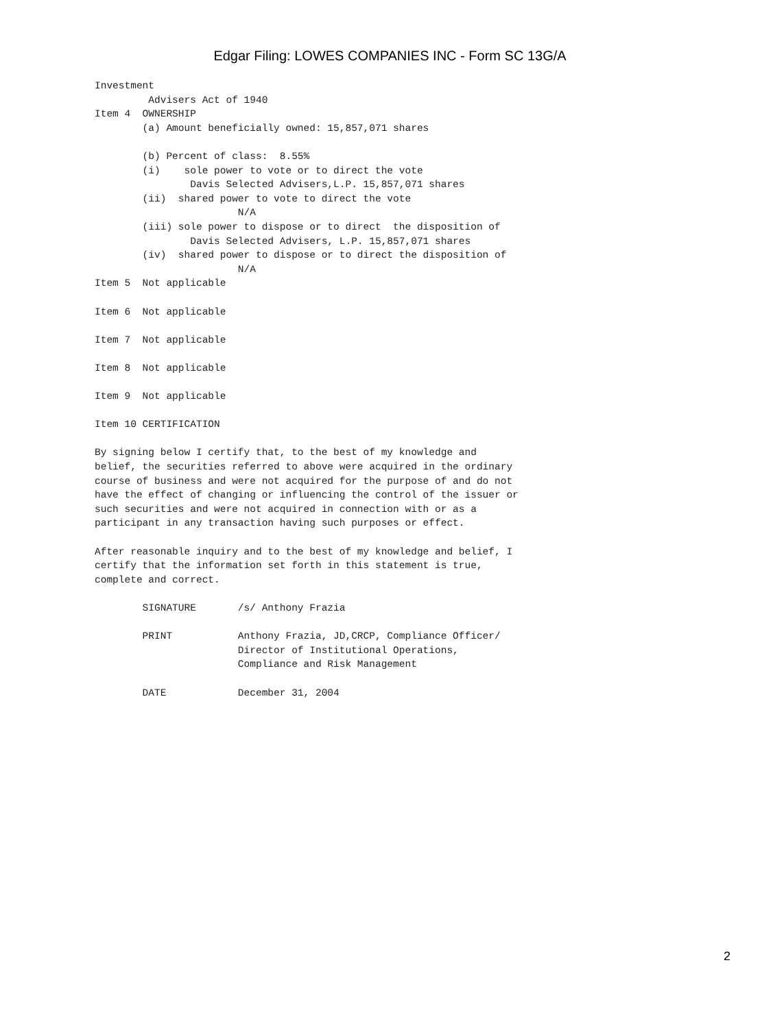Edgar Filing: LOWES COMPANIES INC - Form SC 13G/A
Investment
         Advisers Act of 1940
Item 4  OWNERSHIP
        (a) Amount beneficially owned: 15,857,071 shares

        (b) Percent of class:  8.55%
        (i)    sole power to vote or to direct the vote
                Davis Selected Advisers,L.P. 15,857,071 shares
        (ii)  shared power to vote to direct the vote
                        N/A
        (iii) sole power to dispose or to direct  the disposition of
                Davis Selected Advisers, L.P. 15,857,071 shares
        (iv)  shared power to dispose or to direct the disposition of
                        N/A
Item 5  Not applicable

Item 6  Not applicable

Item 7  Not applicable

Item 8  Not applicable

Item 9  Not applicable

Item 10 CERTIFICATION

By signing below I certify that, to the best of my knowledge and
belief, the securities referred to above were acquired in the ordinary
course of business and were not acquired for the purpose of and do not
have the effect of changing or influencing the control of the issuer or
such securities and were not acquired in connection with or as a
participant in any transaction having such purposes or effect.

After reasonable inquiry and to the best of my knowledge and belief, I
certify that the information set forth in this statement is true,
complete and correct.

        SIGNATURE       /s/ Anthony Frazia

        PRINT           Anthony Frazia, JD,CRCP, Compliance Officer/
                        Director of Institutional Operations,
                        Compliance and Risk Management

        DATE            December 31, 2004
2